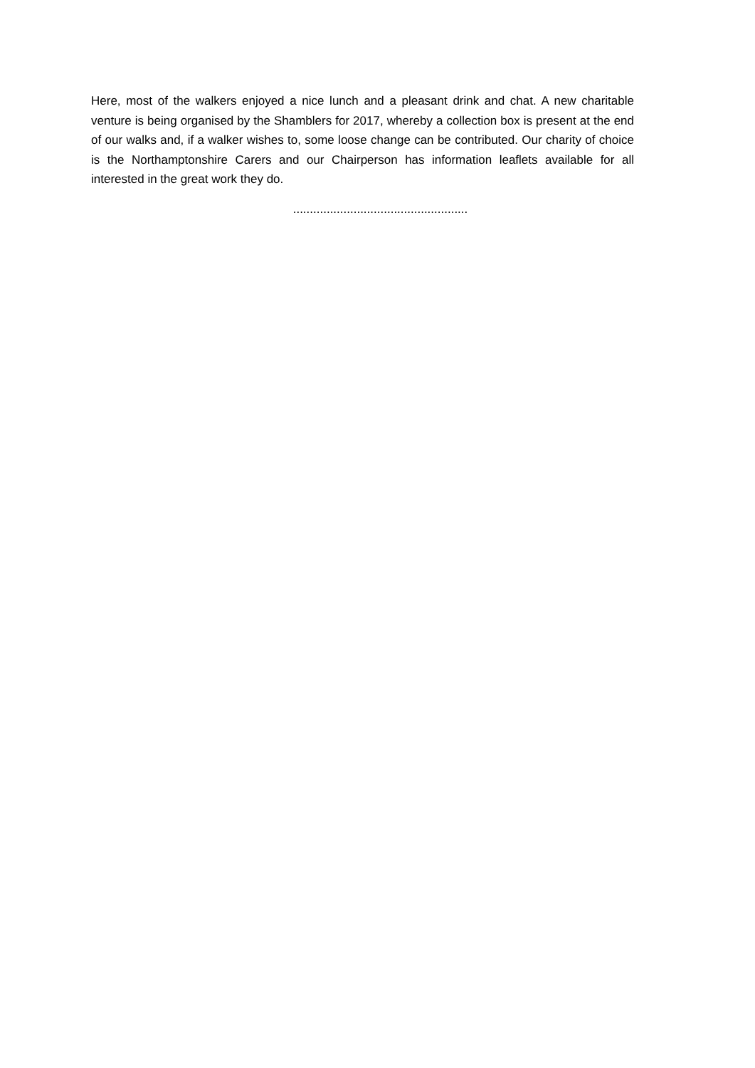Here, most of the walkers enjoyed a nice lunch and a pleasant drink and chat. A new charitable venture is being organised by the Shamblers for 2017, whereby a collection box is present at the end of our walks and, if a walker wishes to, some loose change can be contributed. Our charity of choice is the Northamptonshire Carers and our Chairperson has information leaflets available for all interested in the great work they do.
....................................................